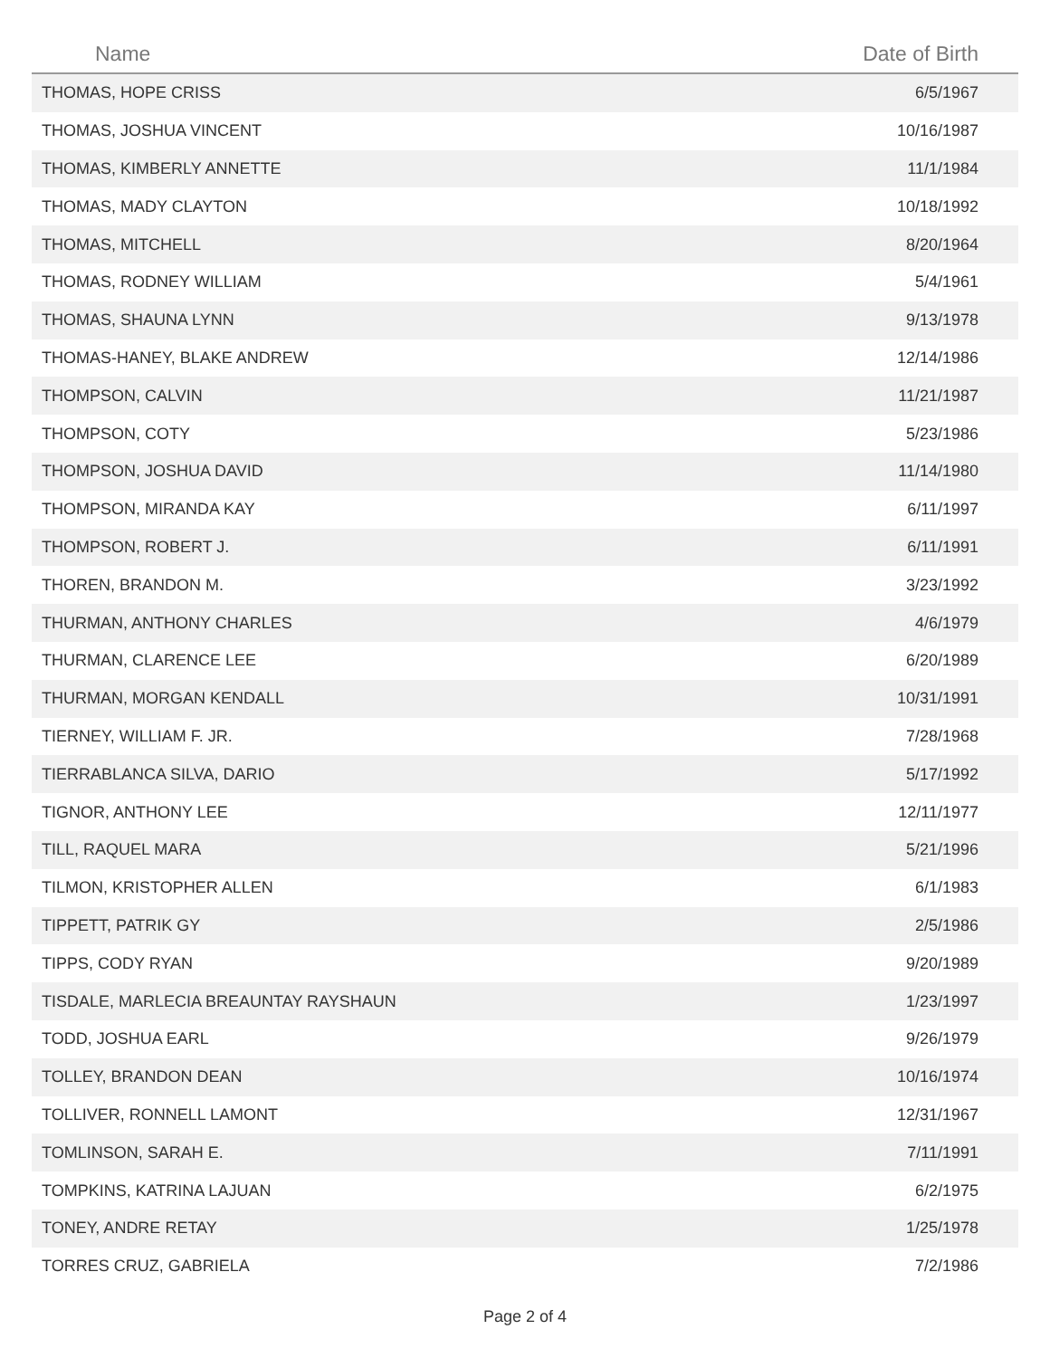| Name | Date of Birth |
| --- | --- |
| THOMAS, HOPE CRISS | 6/5/1967 |
| THOMAS, JOSHUA VINCENT | 10/16/1987 |
| THOMAS, KIMBERLY ANNETTE | 11/1/1984 |
| THOMAS, MADY CLAYTON | 10/18/1992 |
| THOMAS, MITCHELL | 8/20/1964 |
| THOMAS, RODNEY WILLIAM | 5/4/1961 |
| THOMAS, SHAUNA LYNN | 9/13/1978 |
| THOMAS-HANEY, BLAKE ANDREW | 12/14/1986 |
| THOMPSON, CALVIN | 11/21/1987 |
| THOMPSON, COTY | 5/23/1986 |
| THOMPSON, JOSHUA DAVID | 11/14/1980 |
| THOMPSON, MIRANDA KAY | 6/11/1997 |
| THOMPSON, ROBERT J. | 6/11/1991 |
| THOREN, BRANDON M. | 3/23/1992 |
| THURMAN, ANTHONY CHARLES | 4/6/1979 |
| THURMAN, CLARENCE LEE | 6/20/1989 |
| THURMAN, MORGAN KENDALL | 10/31/1991 |
| TIERNEY, WILLIAM F. JR. | 7/28/1968 |
| TIERRABLANCA SILVA, DARIO | 5/17/1992 |
| TIGNOR, ANTHONY LEE | 12/11/1977 |
| TILL, RAQUEL MARA | 5/21/1996 |
| TILMON, KRISTOPHER ALLEN | 6/1/1983 |
| TIPPETT, PATRIK GY | 2/5/1986 |
| TIPPS, CODY RYAN | 9/20/1989 |
| TISDALE, MARLECIA BREAUNTAY RAYSHAUN | 1/23/1997 |
| TODD, JOSHUA EARL | 9/26/1979 |
| TOLLEY, BRANDON DEAN | 10/16/1974 |
| TOLLIVER, RONNELL LAMONT | 12/31/1967 |
| TOMLINSON, SARAH E. | 7/11/1991 |
| TOMPKINS, KATRINA LAJUAN | 6/2/1975 |
| TONEY, ANDRE RETAY | 1/25/1978 |
| TORRES CRUZ, GABRIELA | 7/2/1986 |
Page 2 of 4